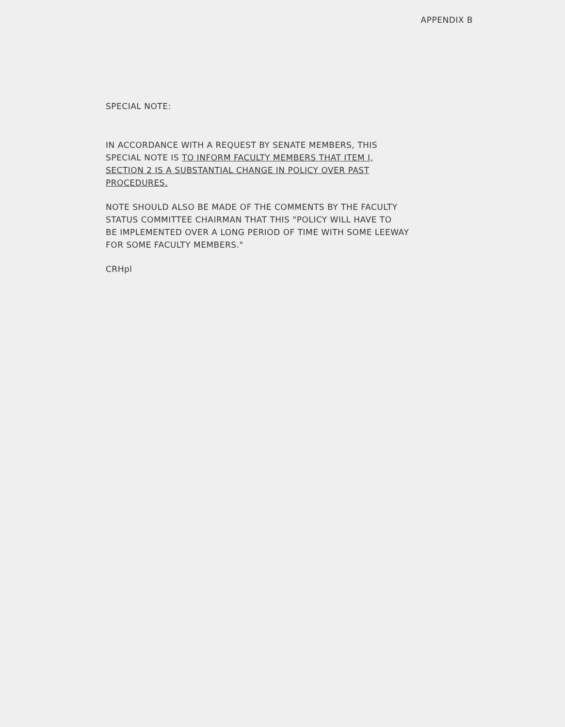APPENDIX B
SPECIAL NOTE:
IN ACCORDANCE WITH A REQUEST BY SENATE MEMBERS, THIS
SPECIAL NOTE IS TO INFORM FACULTY MEMBERS THAT ITEM I,
SECTION 2 IS A SUBSTANTIAL CHANGE IN POLICY OVER PAST
PROCEDURES.
NOTE SHOULD ALSO BE MADE OF THE COMMENTS BY THE FACULTY
STATUS COMMITTEE CHAIRMAN THAT THIS "POLICY WILL HAVE TO
BE IMPLEMENTED OVER A LONG PERIOD OF TIME WITH SOME LEEWAY
FOR SOME FACULTY MEMBERS."
CRHpl